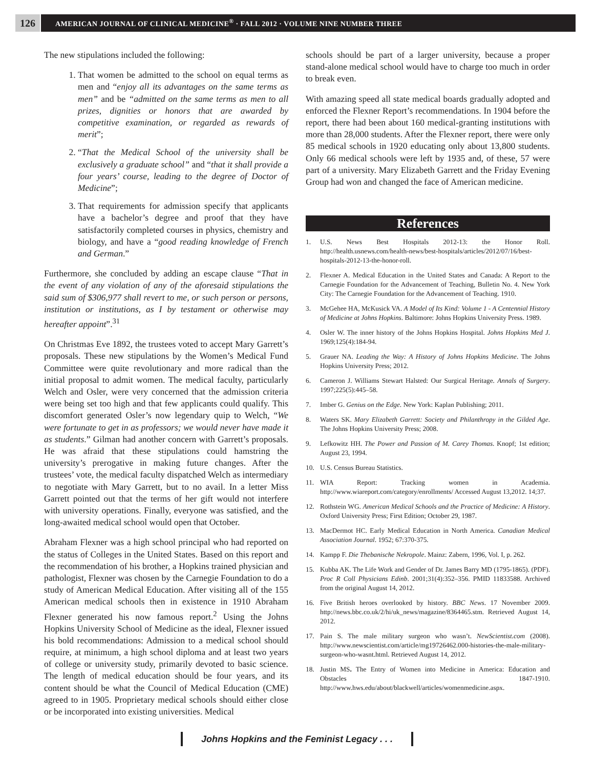126
AMERICAN JOURNAL OF CLINICAL MEDICINE<sup>®</sup> · FALL 2012 · VOLUME NINE NUMBER THREE
The new stipulations included the following:
1. That women be admitted to the school on equal terms as men and “enjoy all its advantages on the same terms as men” and be “admitted on the same terms as men to all prizes, dignities or honors that are awarded by competitive examination, or regarded as rewards of merit”;
2. “That the Medical School of the university shall be exclusively a graduate school” and “that it shall provide a four years’ course, leading to the degree of Doctor of Medicine”;
3. That requirements for admission specify that applicants have a bachelor’s degree and proof that they have satisfactorily completed courses in physics, chemistry and biology, and have a “good reading knowledge of French and German.”
Furthermore, she concluded by adding an escape clause “That in the event of any violation of any of the aforesaid stipulations the said sum of $306,977 shall revert to me, or such person or persons, institution or institutions, as I by testament or otherwise may hereafter appoint”.<sup>31</sup>
On Christmas Eve 1892, the trustees voted to accept Mary Garrett’s proposals. These new stipulations by the Women’s Medical Fund Committee were quite revolutionary and more radical than the initial proposal to admit women. The medical faculty, particularly Welch and Osler, were very concerned that the admission criteria were being set too high and that few applicants could qualify. This discomfort generated Osler’s now legendary quip to Welch, “We were fortunate to get in as professors; we would never have made it as students.” Gilman had another concern with Garrett’s proposals. He was afraid that these stipulations could hamstring the university’s prerogative in making future changes. After the trustees’ vote, the medical faculty dispatched Welch as intermediary to negotiate with Mary Garrett, but to no avail. In a letter Miss Garrett pointed out that the terms of her gift would not interfere with university operations. Finally, everyone was satisfied, and the long-awaited medical school would open that October.
Abraham Flexner was a high school principal who had reported on the status of Colleges in the United States. Based on this report and the recommendation of his brother, a Hopkins trained physician and pathologist, Flexner was chosen by the Carnegie Foundation to do a study of American Medical Education. After visiting all of the 155 American medical schools then in existence in 1910 Abraham Flexner generated his now famous report.<sup>2</sup> Using the Johns Hopkins University School of Medicine as the ideal, Flexner issued his bold recommendations: Admission to a medical school should require, at minimum, a high school diploma and at least two years of college or university study, primarily devoted to basic science. The length of medical education should be four years, and its content should be what the Council of Medical Education (CME) agreed to in 1905. Proprietary medical schools should either close or be incorporated into existing universities. Medical
schools should be part of a larger university, because a proper stand-alone medical school would have to charge too much in order to break even.
With amazing speed all state medical boards gradually adopted and enforced the Flexner Report’s recommendations. In 1904 before the report, there had been about 160 medical-granting institutions with more than 28,000 students. After the Flexner report, there were only 85 medical schools in 1920 educating only about 13,800 students. Only 66 medical schools were left by 1935 and, of these, 57 were part of a university. Mary Elizabeth Garrett and the Friday Evening Group had won and changed the face of American medicine.
References
1. U.S. News Best Hospitals 2012-13: the Honor Roll. http://health.usnews.com/health-news/best-hospitals/articles/2012/07/16/best-hospitals-2012-13-the-honor-roll.
2. Flexner A. Medical Education in the United States and Canada: A Report to the Carnegie Foundation for the Advancement of Teaching, Bulletin No. 4. New York City: The Carnegie Foundation for the Advancement of Teaching. 1910.
3. McGehee HA, McKusick VA. A Model of Its Kind: Volume 1 - A Centennial History of Medicine at Johns Hopkins. Baltimore: Johns Hopkins University Press. 1989.
4. Osler W. The inner history of the Johns Hopkins Hospital. Johns Hopkins Med J. 1969;125(4):184-94.
5. Grauer NA. Leading the Way: A History of Johns Hopkins Medicine. The Johns Hopkins University Press; 2012.
6. Cameron J. Williams Stewart Halsted: Our Surgical Heritage. Annals of Surgery. 1997;225(5):445–58.
7. Imber G. Genius on the Edge. New York: Kaplan Publishing; 2011.
8. Waters SK. Mary Elizabeth Garrett: Society and Philanthropy in the Gilded Age. The Johns Hopkins University Press; 2008.
9. Lefkowitz HH. The Power and Passion of M. Carey Thomas. Knopf; 1st edition; August 23, 1994.
10. U.S. Census Bureau Statistics.
11. WIA Report: Tracking women in Academia. http://www.wiareport.com/category/enrollments/ Accessed August 13,2012. 14;37.
12. Rothstein WG. American Medical Schools and the Practice of Medicine: A History. Oxford University Press; First Edition; October 29, 1987.
13. MacDermot HC. Early Medical Education in North America. Canadian Medical Association Journal. 1952; 67:370-375.
14. Kampp F. Die Thebanische Nekropole. Mainz: Zabern, 1996, Vol. I, p. 262.
15. Kubba AK. The Life Work and Gender of Dr. James Barry MD (1795-1865). (PDF). Proc R Coll Physicians Edinb. 2001;31(4):352–356. PMID 11833588. Archived from the original August 14, 2012.
16. Five British heroes overlooked by history. BBC News. 17 November 2009. http://news.bbc.co.uk/2/hi/uk_news/magazine/8364465.stm. Retrieved August 14, 2012.
17. Pain S. The male military surgeon who wasn’t. NewScientist.com (2008). http://www.newscientist.com/article/mg19726462.000-histories-the-male-military-surgeon-who-wasnt.html. Retrieved August 14, 2012.
18. Justin MS. The Entry of Women into Medicine in America: Education and Obstacles 1847-1910. http://www.hws.edu/about/blackwell/articles/womenmedicine.aspx.
Johns Hopkins and the Feminist Legacy . . .